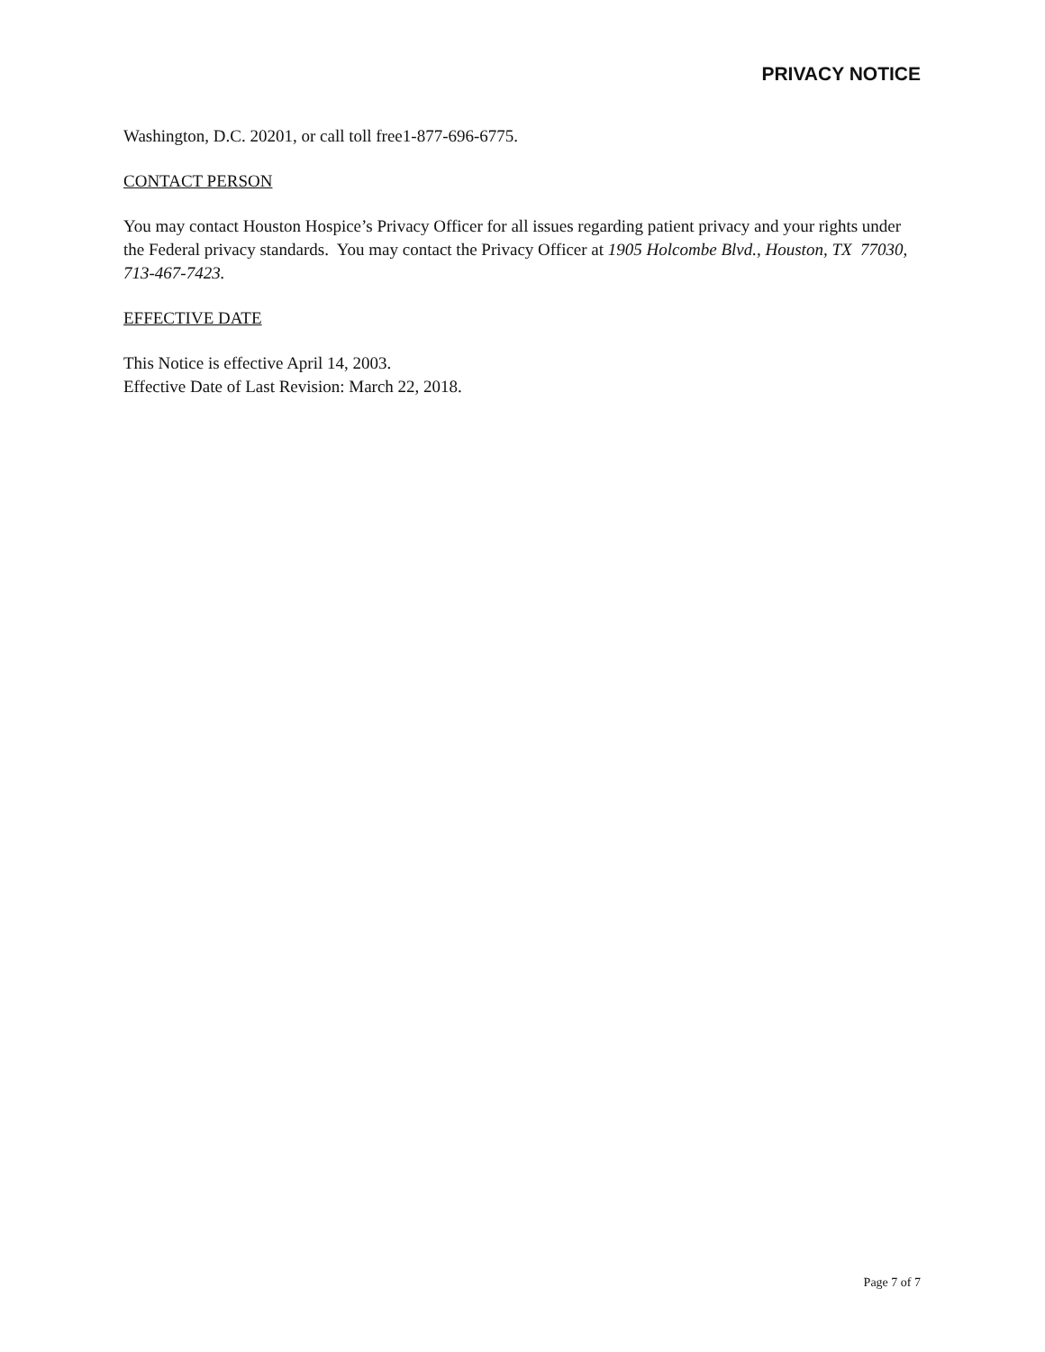PRIVACY NOTICE
Washington, D.C. 20201, or call toll free1-877-696-6775.
CONTACT PERSON
You may contact Houston Hospice’s Privacy Officer for all issues regarding patient privacy and your rights under the Federal privacy standards. You may contact the Privacy Officer at 1905 Holcombe Blvd., Houston, TX 77030, 713-467-7423.
EFFECTIVE DATE
This Notice is effective April 14, 2003.
Effective Date of Last Revision: March 22, 2018.
Page 7 of 7